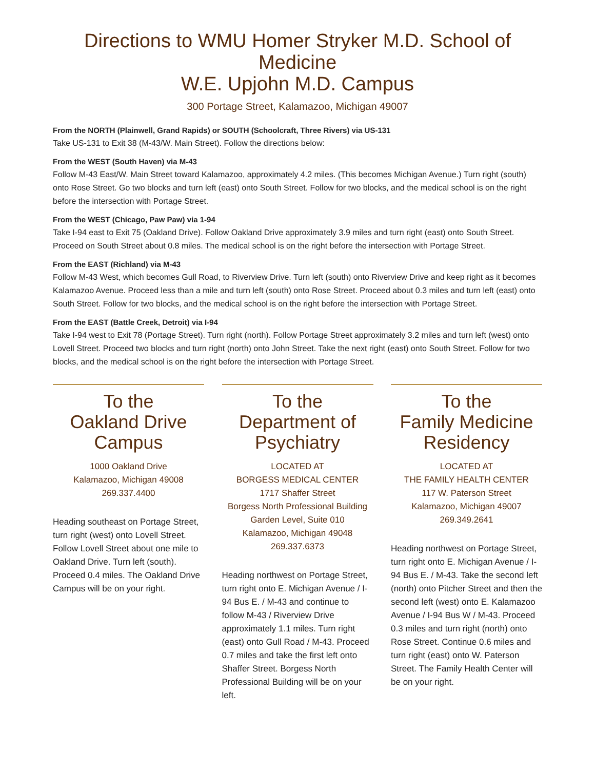Directions to WMU Homer Stryker M.D. School of Medicine
W.E. Upjohn M.D. Campus
300 Portage Street, Kalamazoo, Michigan 49007
From the NORTH (Plainwell, Grand Rapids) or SOUTH (Schoolcraft, Three Rivers) via US-131
Take US-131 to Exit 38 (M-43/W. Main Street). Follow the directions below:
From the WEST (South Haven) via M-43
Follow M-43 East/W. Main Street toward Kalamazoo, approximately 4.2 miles. (This becomes Michigan Avenue.) Turn right (south) onto Rose Street. Go two blocks and turn left (east) onto South Street. Follow for two blocks, and the medical school is on the right before the intersection with Portage Street.
From the WEST (Chicago, Paw Paw) via 1-94
Take I-94 east to Exit 75 (Oakland Drive). Follow Oakland Drive approximately 3.9 miles and turn right (east) onto South Street. Proceed on South Street about 0.8 miles. The medical school is on the right before the intersection with Portage Street.
From the EAST (Richland) via M-43
Follow M-43 West, which becomes Gull Road, to Riverview Drive. Turn left (south) onto Riverview Drive and keep right as it becomes Kalamazoo Avenue. Proceed less than a mile and turn left (south) onto Rose Street. Proceed about 0.3 miles and turn left (east) onto South Street. Follow for two blocks, and the medical school is on the right before the intersection with Portage Street.
From the EAST (Battle Creek, Detroit) via I-94
Take I-94 west to Exit 78 (Portage Street). Turn right (north). Follow Portage Street approximately 3.2 miles and turn left (west) onto Lovell Street. Proceed two blocks and turn right (north) onto John Street. Take the next right (east) onto South Street. Follow for two blocks, and the medical school is on the right before the intersection with Portage Street.
To the
Oakland Drive
Campus
1000 Oakland Drive
Kalamazoo, Michigan 49008
269.337.4400
Heading southeast on Portage Street, turn right (west) onto Lovell Street. Follow Lovell Street about one mile to Oakland Drive. Turn left (south). Proceed 0.4 miles. The Oakland Drive Campus will be on your right.
To the
Department of
Psychiatry
LOCATED AT
BORGESS MEDICAL CENTER
1717 Shaffer Street
Borgess North Professional Building
Garden Level, Suite 010
Kalamazoo, Michigan 49048
269.337.6373
Heading northwest on Portage Street, turn right onto E. Michigan Avenue / I-94 Bus E. / M-43 and continue to follow M-43 / Riverview Drive approximately 1.1 miles. Turn right (east) onto Gull Road / M-43. Proceed 0.7 miles and take the first left onto Shaffer Street. Borgess North Professional Building will be on your left.
To the
Family Medicine
Residency
LOCATED AT
THE FAMILY HEALTH CENTER
117 W. Paterson Street
Kalamazoo, Michigan 49007
269.349.2641
Heading northwest on Portage Street, turn right onto E. Michigan Avenue / I-94 Bus E. / M-43. Take the second left (north) onto Pitcher Street and then the second left (west) onto E. Kalamazoo Avenue / I-94 Bus W / M-43. Proceed 0.3 miles and turn right (north) onto Rose Street. Continue 0.6 miles and turn right (east) onto W. Paterson Street. The Family Health Center will be on your right.